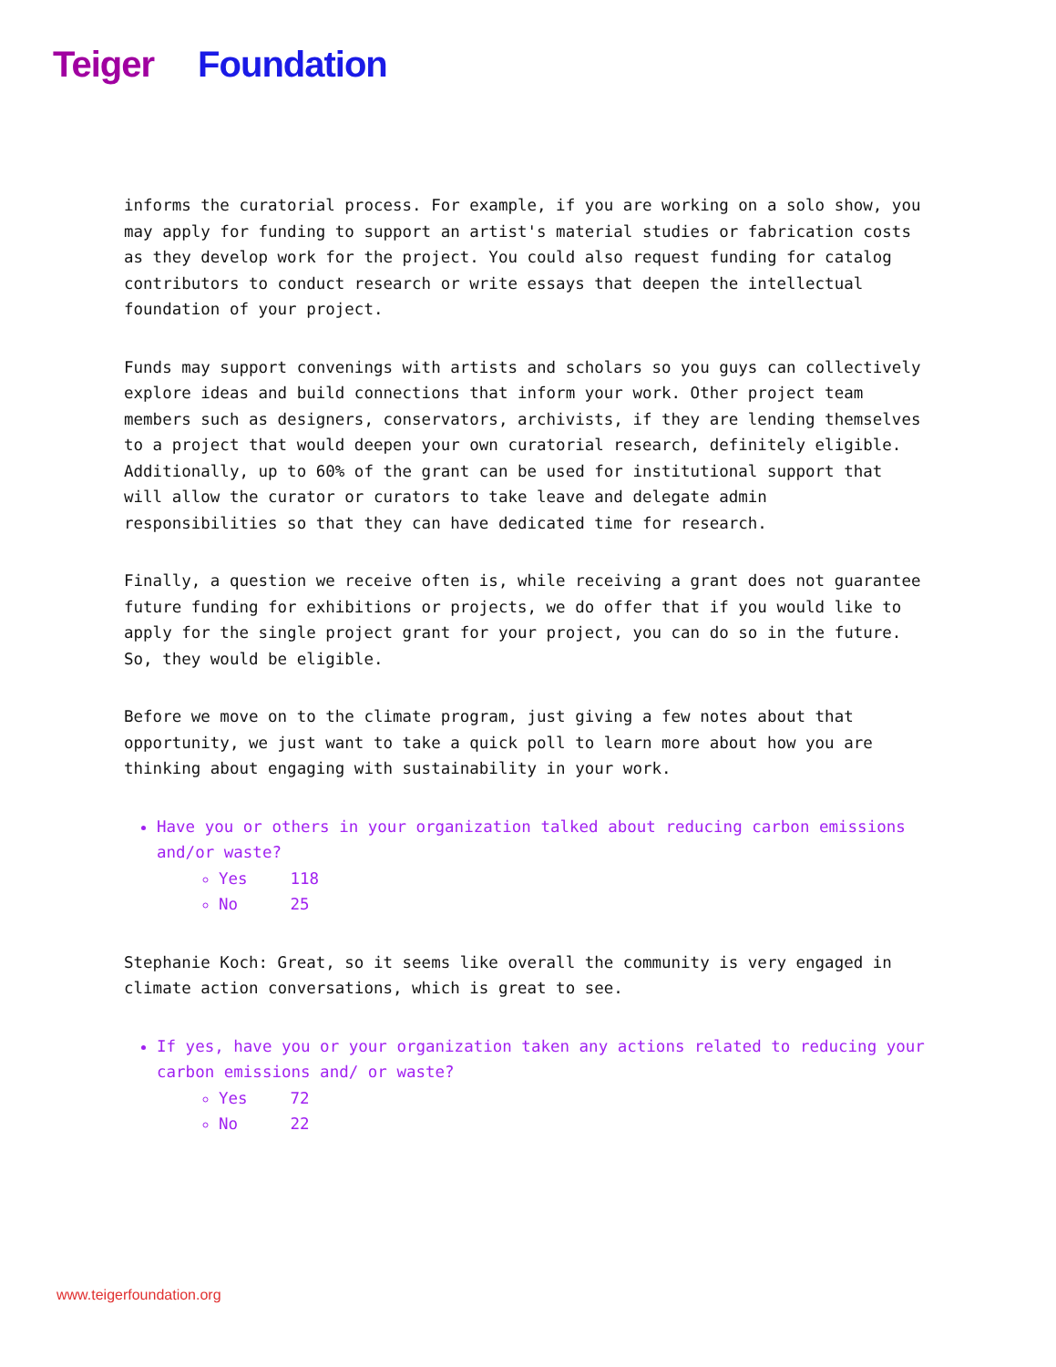Teiger Foundation
informs the curatorial process. For example, if you are working on a solo show, you may apply for funding to support an artist's material studies or fabrication costs as they develop work for the project. You could also request funding for catalog contributors to conduct research or write essays that deepen the intellectual foundation of your project.
Funds may support convenings with artists and scholars so you guys can collectively explore ideas and build connections that inform your work. Other project team members such as designers, conservators, archivists, if they are lending themselves to a project that would deepen your own curatorial research, definitely eligible. Additionally, up to 60% of the grant can be used for institutional support that will allow the curator or curators to take leave and delegate admin responsibilities so that they can have dedicated time for research.
Finally, a question we receive often is, while receiving a grant does not guarantee future funding for exhibitions or projects, we do offer that if you would like to apply for the single project grant for your project, you can do so in the future. So, they would be eligible.
Before we move on to the climate program, just giving a few notes about that opportunity, we just want to take a quick poll to learn more about how you are thinking about engaging with sustainability in your work.
Have you or others in your organization talked about reducing carbon emissions and/or waste?
Yes 118
No 25
Stephanie Koch: Great, so it seems like overall the community is very engaged in climate action conversations, which is great to see.
If yes, have you or your organization taken any actions related to reducing your carbon emissions and/ or waste?
Yes 72
No 22
www.teigerfoundation.org